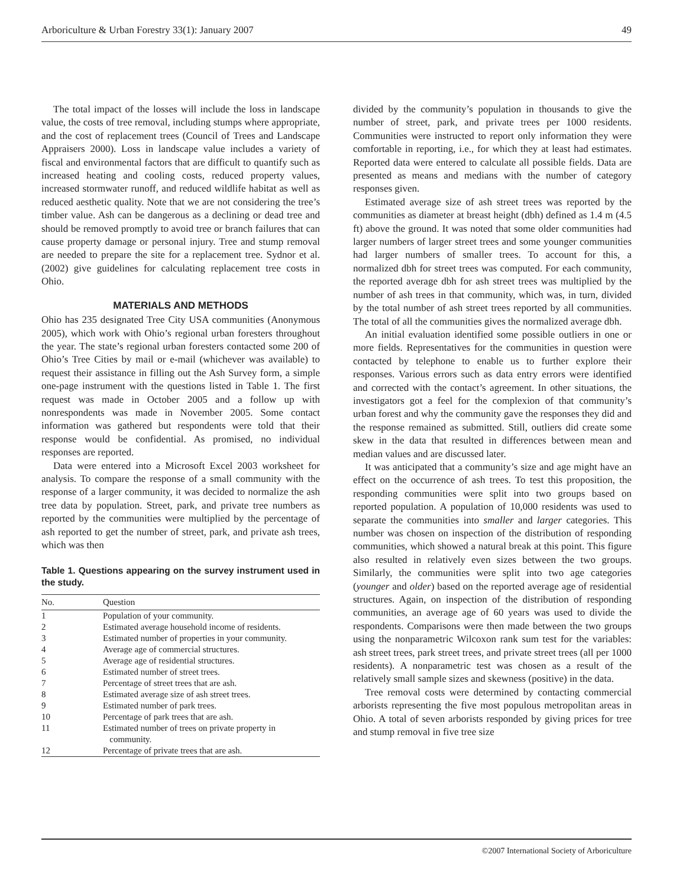Arboriculture & Urban Forestry 33(1): January 2007 49
The total impact of the losses will include the loss in landscape value, the costs of tree removal, including stumps where appropriate, and the cost of replacement trees (Council of Trees and Landscape Appraisers 2000). Loss in landscape value includes a variety of fiscal and environmental factors that are difficult to quantify such as increased heating and cooling costs, reduced property values, increased stormwater runoff, and reduced wildlife habitat as well as reduced aesthetic quality. Note that we are not considering the tree’s timber value. Ash can be dangerous as a declining or dead tree and should be removed promptly to avoid tree or branch failures that can cause property damage or personal injury. Tree and stump removal are needed to prepare the site for a replacement tree. Sydnor et al. (2002) give guidelines for calculating replacement tree costs in Ohio.
MATERIALS AND METHODS
Ohio has 235 designated Tree City USA communities (Anonymous 2005), which work with Ohio’s regional urban foresters throughout the year. The state’s regional urban foresters contacted some 200 of Ohio’s Tree Cities by mail or e-mail (whichever was available) to request their assistance in filling out the Ash Survey form, a simple one-page instrument with the questions listed in Table 1. The first request was made in October 2005 and a follow up with nonrespondents was made in November 2005. Some contact information was gathered but respondents were told that their response would be confidential. As promised, no individual responses are reported.
Data were entered into a Microsoft Excel 2003 worksheet for analysis. To compare the response of a small community with the response of a larger community, it was decided to normalize the ash tree data by population. Street, park, and private tree numbers as reported by the communities were multiplied by the percentage of ash reported to get the number of street, park, and private ash trees, which was then
Table 1. Questions appearing on the survey instrument used in the study.
| No. | Question |
| --- | --- |
| 1 | Population of your community. |
| 2 | Estimated average household income of residents. |
| 3 | Estimated number of properties in your community. |
| 4 | Average age of commercial structures. |
| 5 | Average age of residential structures. |
| 6 | Estimated number of street trees. |
| 7 | Percentage of street trees that are ash. |
| 8 | Estimated average size of ash street trees. |
| 9 | Estimated number of park trees. |
| 10 | Percentage of park trees that are ash. |
| 11 | Estimated number of trees on private property in community. |
| 12 | Percentage of private trees that are ash. |
divided by the community’s population in thousands to give the number of street, park, and private trees per 1000 residents. Communities were instructed to report only information they were comfortable in reporting, i.e., for which they at least had estimates. Reported data were entered to calculate all possible fields. Data are presented as means and medians with the number of category responses given.
Estimated average size of ash street trees was reported by the communities as diameter at breast height (dbh) defined as 1.4 m (4.5 ft) above the ground. It was noted that some older communities had larger numbers of larger street trees and some younger communities had larger numbers of smaller trees. To account for this, a normalized dbh for street trees was computed. For each community, the reported average dbh for ash street trees was multiplied by the number of ash trees in that community, which was, in turn, divided by the total number of ash street trees reported by all communities. The total of all the communities gives the normalized average dbh.
An initial evaluation identified some possible outliers in one or more fields. Representatives for the communities in question were contacted by telephone to enable us to further explore their responses. Various errors such as data entry errors were identified and corrected with the contact’s agreement. In other situations, the investigators got a feel for the complexion of that community’s urban forest and why the community gave the responses they did and the response remained as submitted. Still, outliers did create some skew in the data that resulted in differences between mean and median values and are discussed later.
It was anticipated that a community’s size and age might have an effect on the occurrence of ash trees. To test this proposition, the responding communities were split into two groups based on reported population. A population of 10,000 residents was used to separate the communities into smaller and larger categories. This number was chosen on inspection of the distribution of responding communities, which showed a natural break at this point. This figure also resulted in relatively even sizes between the two groups. Similarly, the communities were split into two age categories (younger and older) based on the reported average age of residential structures. Again, on inspection of the distribution of responding communities, an average age of 60 years was used to divide the respondents. Comparisons were then made between the two groups using the nonparametric Wilcoxon rank sum test for the variables: ash street trees, park street trees, and private street trees (all per 1000 residents). A nonparametric test was chosen as a result of the relatively small sample sizes and skewness (positive) in the data.
Tree removal costs were determined by contacting commercial arborists representing the five most populous metropolitan areas in Ohio. A total of seven arborists responded by giving prices for tree and stump removal in five tree size
©2007 International Society of Arboriculture